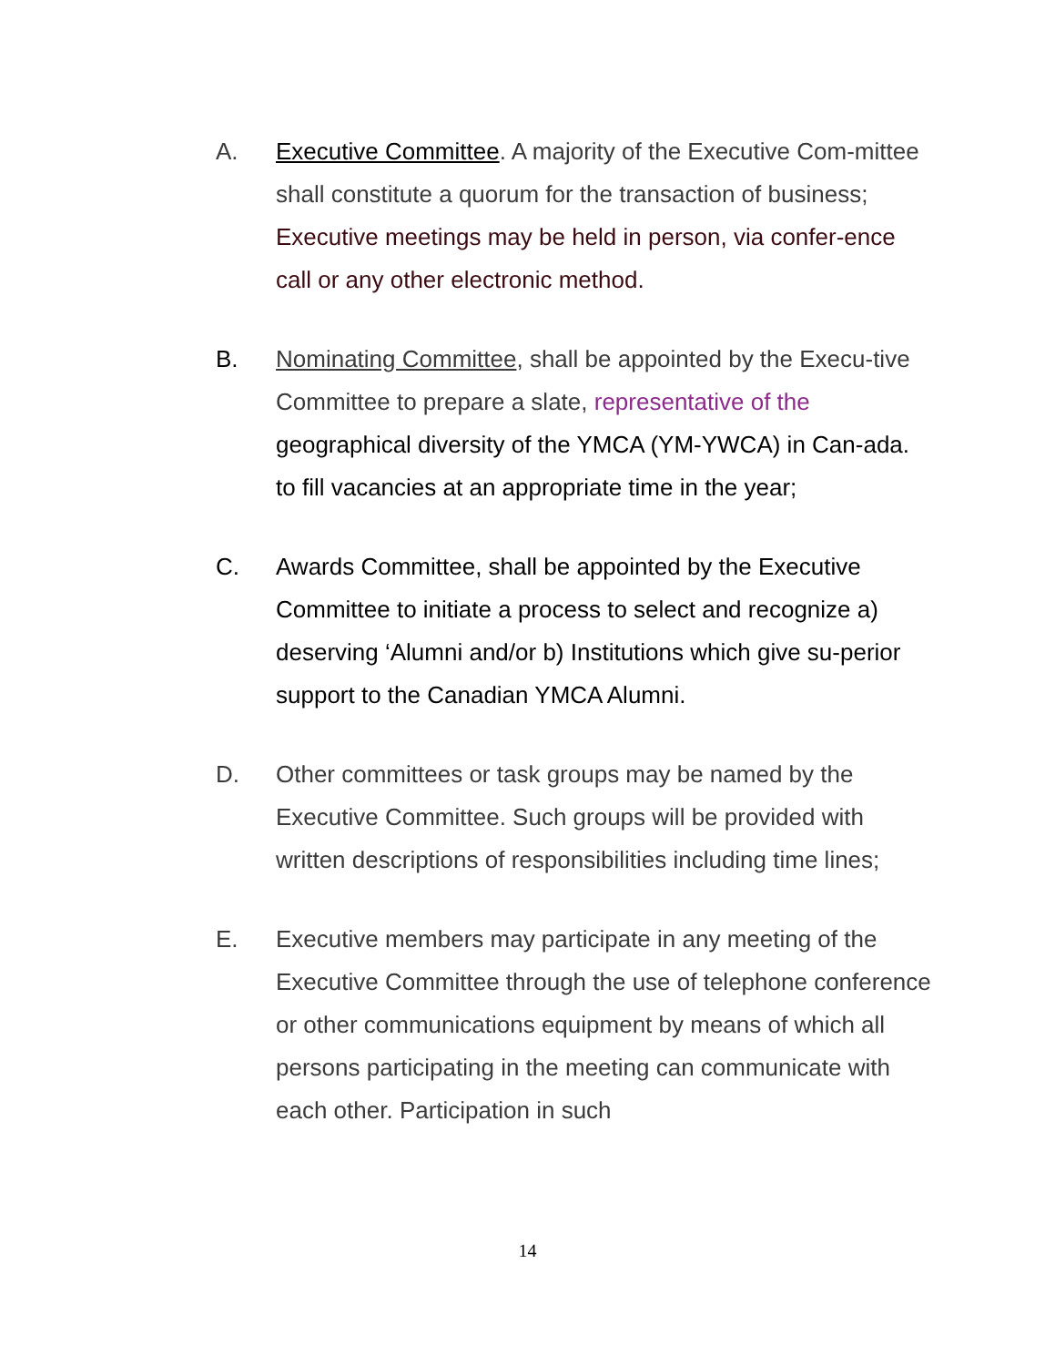A. Executive Committee. A majority of the Executive Com-mittee shall constitute a quorum for the transaction of business;
Executive meetings may be held in person, via confer-ence call or any other electronic method.
B. Nominating Committee, shall be appointed by the Execu-tive Committee to prepare a slate, representative of the geographical diversity of the YMCA (YM-YWCA) in Can-ada. to fill vacancies at an appropriate time in the year;
C. Awards Committee, shall be appointed by the Executive Committee to initiate a process to select and recognize a) deserving ‘Alumni and/or b) Institutions which give su-perior support to the Canadian YMCA Alumni.
D. Other committees or task groups may be named by the Executive Committee. Such groups will be provided with written descriptions of responsibilities including time lines;
E. Executive members may participate in any meeting of the Executive Committee through the use of telephone conference or other communications equipment by means of which all persons participating in the meeting can communicate with each other. Participation in such
14